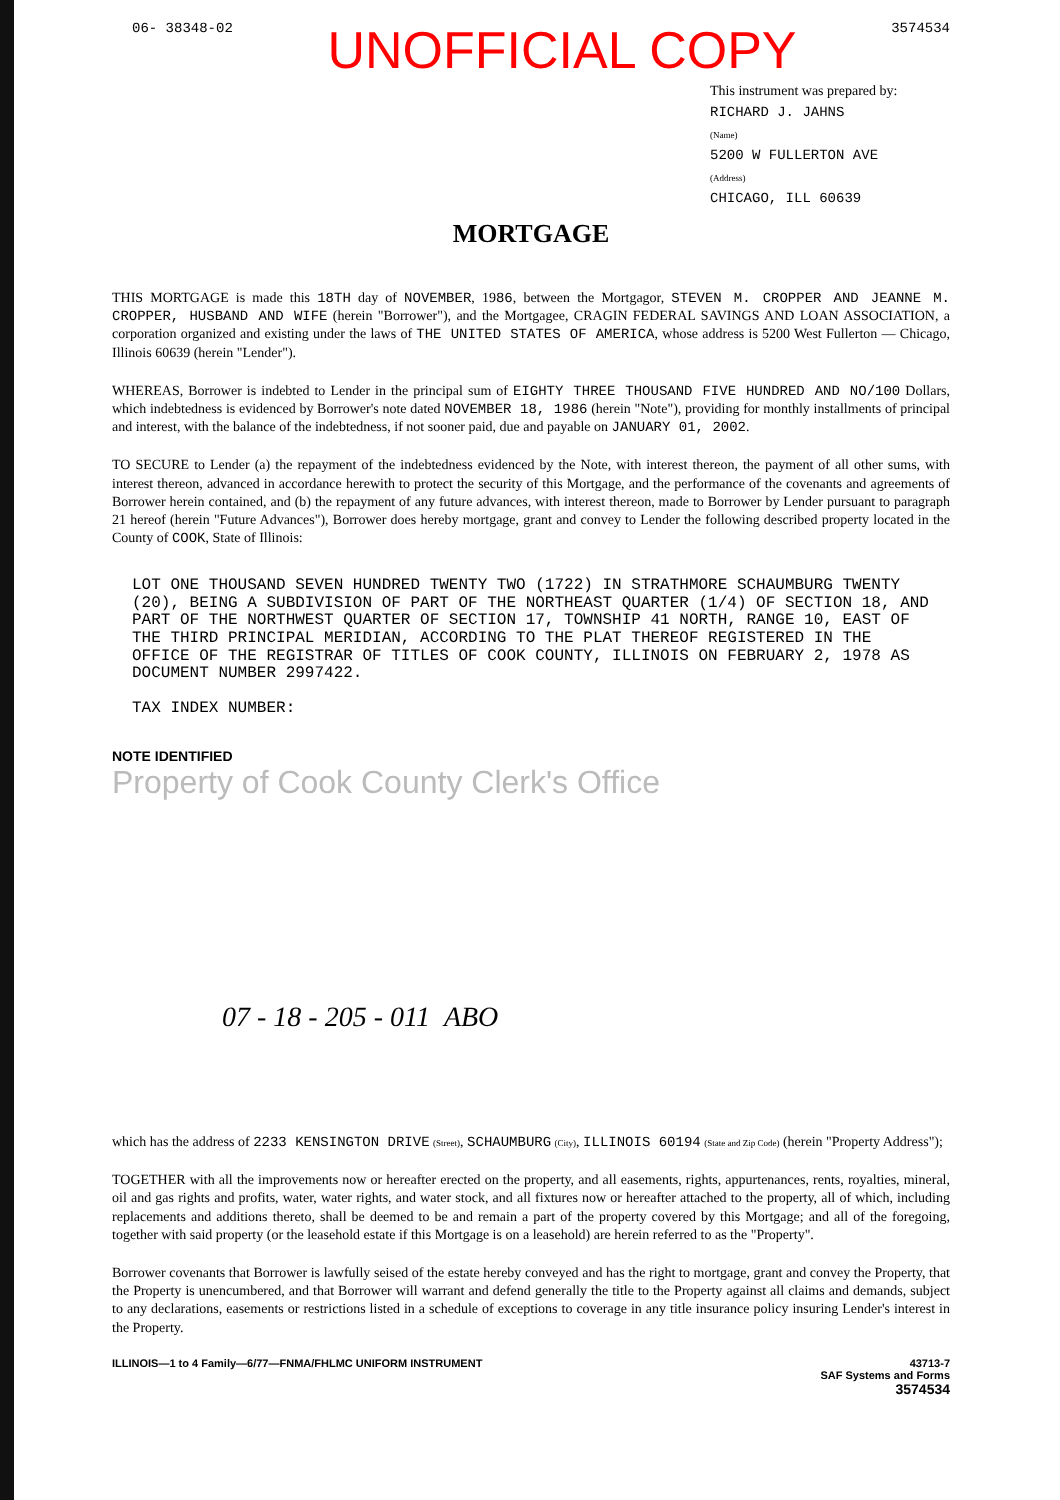06- 38348-02 UNOFFICIAL COPY 3574534
This instrument was prepared by:
RICHARD J. JAHNS
(Name)
5200 W FULLERTON AVE
(Address)
CHICAGO, ILL 60639
MORTGAGE
THIS MORTGAGE is made this 18TH day of NOVEMBER, 1986, between the Mortgagor, STEVEN M. CROPPER AND JEANNE M. CROPPER, HUSBAND AND WIFE (herein "Borrower"), and the Mortgagee, CRAGIN FEDERAL SAVINGS AND LOAN ASSOCIATION, a corporation organized and existing under the laws of THE UNITED STATES OF AMERICA, whose address is 5200 West Fullerton — Chicago, Illinois 60639 (herein "Lender").
WHEREAS, Borrower is indebted to Lender in the principal sum of EIGHTY THREE THOUSAND FIVE HUNDRED AND NO/100 Dollars, which indebtedness is evidenced by Borrower's note dated NOVEMBER 18, 1986 (herein "Note"), providing for monthly installments of principal and interest, with the balance of the indebtedness, if not sooner paid, due and payable on JANUARY 01, 2002.
TO SECURE to Lender (a) the repayment of the indebtedness evidenced by the Note, with interest thereon, the payment of all other sums, with interest thereon, advanced in accordance herewith to protect the security of this Mortgage, and the performance of the covenants and agreements of Borrower herein contained, and (b) the repayment of any future advances, with interest thereon, made to Borrower by Lender pursuant to paragraph 21 hereof (herein "Future Advances"), Borrower does hereby mortgage, grant and convey to Lender the following described property located in the County of COOK, State of Illinois:
LOT ONE THOUSAND SEVEN HUNDRED TWENTY TWO (1722) IN STRATHMORE SCHAUMBURG TWENTY (20), BEING A SUBDIVISION OF PART OF THE NORTHEAST QUARTER (1/4) OF SECTION 18, AND PART OF THE NORTHWEST QUARTER OF SECTION 17, TOWNSHIP 41 NORTH, RANGE 10, EAST OF THE THIRD PRINCIPAL MERIDIAN, ACCORDING TO THE PLAT THEREOF REGISTERED IN THE OFFICE OF THE REGISTRAR OF TITLES OF COOK COUNTY, ILLINOIS ON FEBRUARY 2, 1978 AS DOCUMENT NUMBER 2997422.
TAX INDEX NUMBER:
NOTE IDENTIFIED
Property of Cook County Clerk's Office
07 - 18 - 205 - 011 ABO
which has the address of 2233 KENSINGTON DRIVE (Street), SCHAUMBURG (City), ILLINOIS 60194 (State and Zip Code) (herein "Property Address");
TOGETHER with all the improvements now or hereafter erected on the property, and all easements, rights, appurtenances, rents, royalties, mineral, oil and gas rights and profits, water, water rights, and water stock, and all fixtures now or hereafter attached to the property, all of which, including replacements and additions thereto, shall be deemed to be and remain a part of the property covered by this Mortgage; and all of the foregoing, together with said property (or the leasehold estate if this Mortgage is on a leasehold) are herein referred to as the "Property".
Borrower covenants that Borrower is lawfully seised of the estate hereby conveyed and has the right to mortgage, grant and convey the Property, that the Property is unencumbered, and that Borrower will warrant and defend generally the title to the Property against all claims and demands, subject to any declarations, easements or restrictions listed in a schedule of exceptions to coverage in any title insurance policy insuring Lender's interest in the Property.
ILLINOIS—1 to 4 Family—6/77—FNMA/FHLMC UNIFORM INSTRUMENT 43713-7
SAF Systems and Forms
3574534